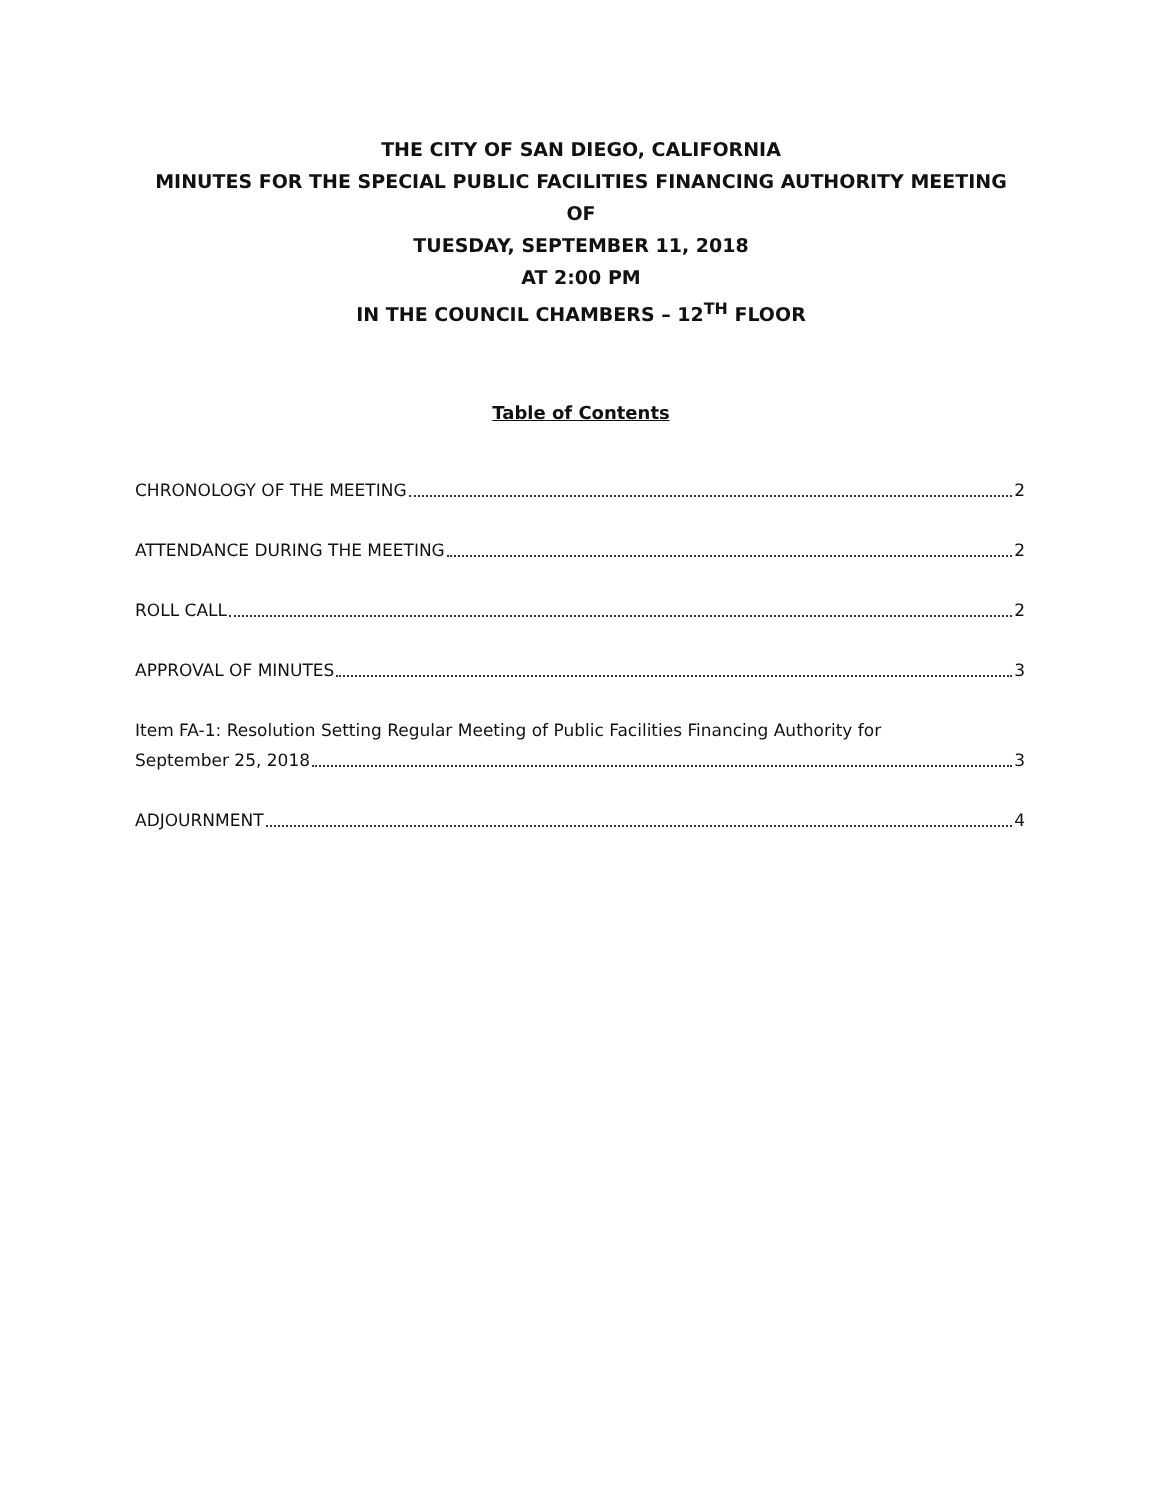THE CITY OF SAN DIEGO, CALIFORNIA
MINUTES FOR THE SPECIAL PUBLIC FACILITIES FINANCING AUTHORITY MEETING
OF
TUESDAY, SEPTEMBER 11, 2018
AT 2:00 PM
IN THE COUNCIL CHAMBERS – 12<sup>TH</sup> FLOOR
Table of Contents
CHRONOLOGY OF THE MEETING 2
ATTENDANCE DURING THE MEETING 2
ROLL CALL 2
APPROVAL OF MINUTES 3
Item FA-1: Resolution Setting Regular Meeting of Public Facilities Financing Authority for
September 25, 2018 3
ADJOURNMENT 4